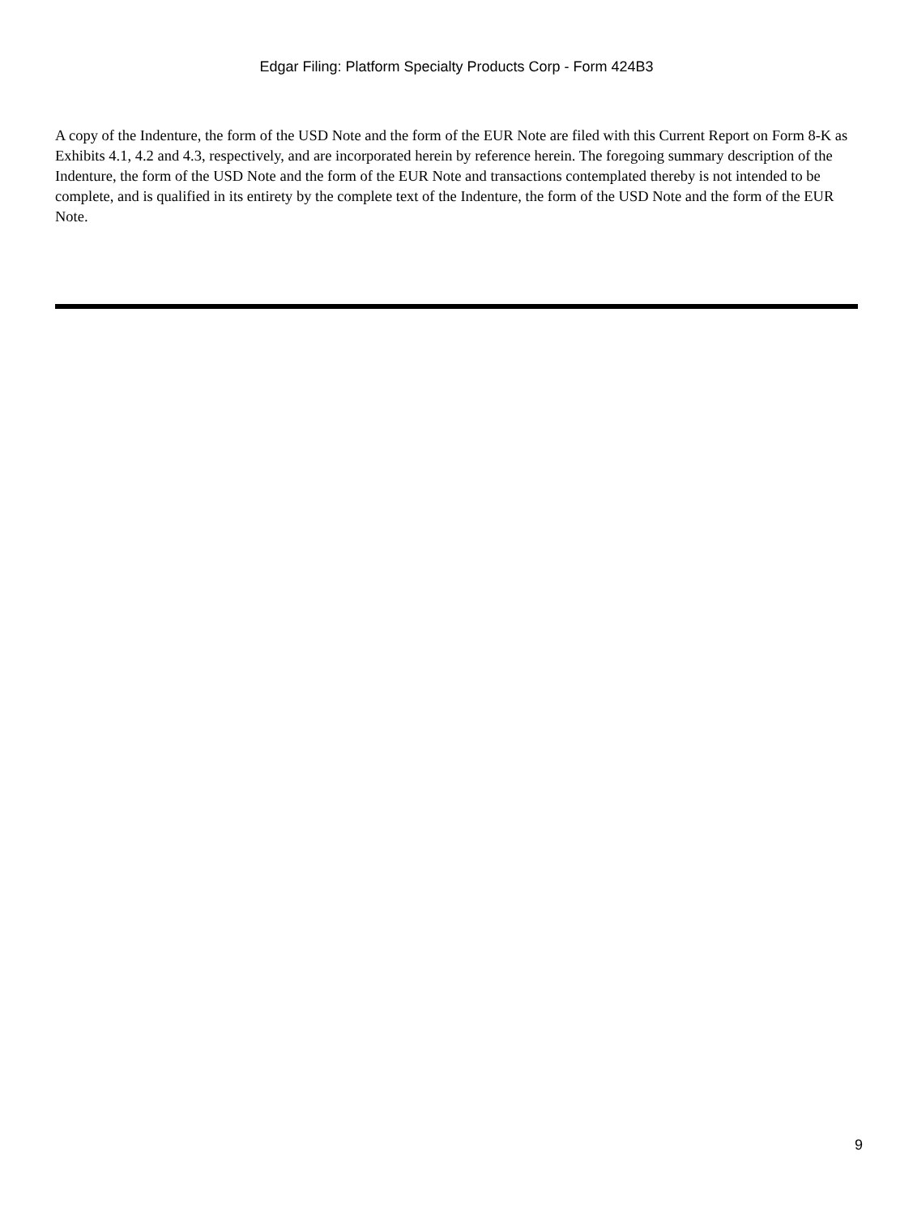Edgar Filing: Platform Specialty Products Corp - Form 424B3
A copy of the Indenture, the form of the USD Note and the form of the EUR Note are filed with this Current Report on Form 8-K as Exhibits 4.1, 4.2 and 4.3, respectively, and are incorporated herein by reference herein. The foregoing summary description of the Indenture, the form of the USD Note and the form of the EUR Note and transactions contemplated thereby is not intended to be complete, and is qualified in its entirety by the complete text of the Indenture, the form of the USD Note and the form of the EUR Note.
9